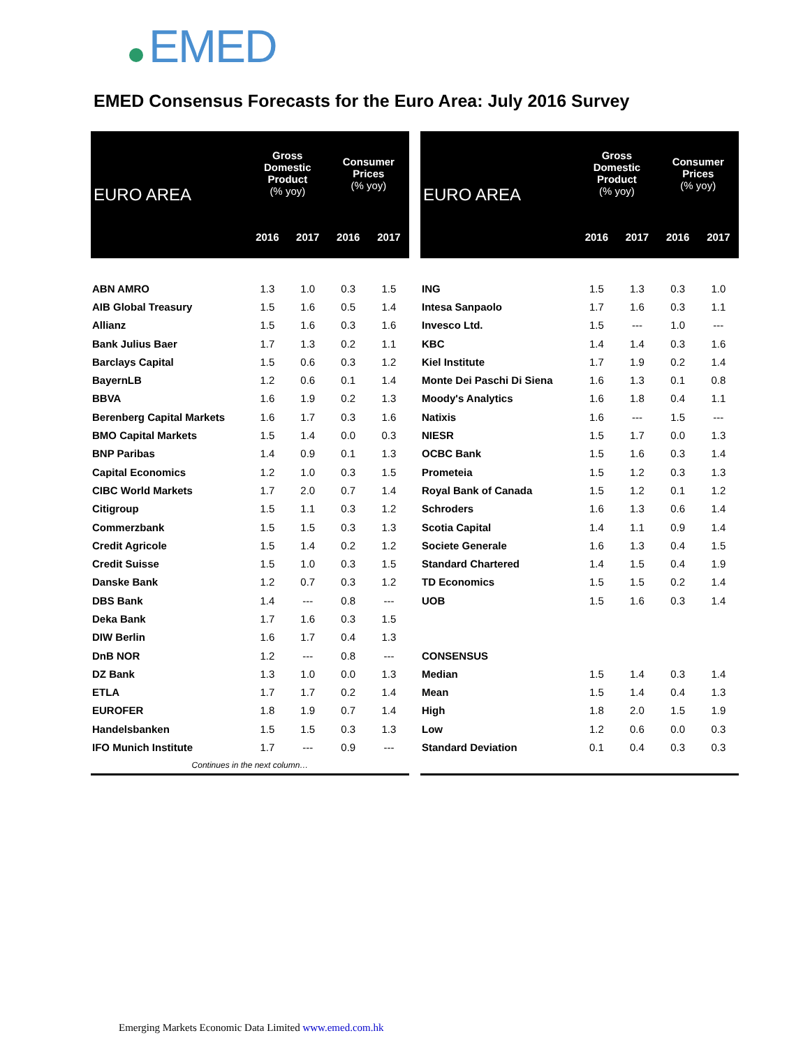EMED
EMED Consensus Forecasts for the Euro Area: July 2016 Survey
| EURO AREA | Gross Domestic Product (% yoy) | | Consumer Prices (% yoy) | |
| --- | --- | --- | --- | --- |
| | 2016 | 2017 | 2016 | 2017 |
| ABN AMRO | 1.3 | 1.0 | 0.3 | 1.5 |
| AIB Global Treasury | 1.5 | 1.6 | 0.5 | 1.4 |
| Allianz | 1.5 | 1.6 | 0.3 | 1.6 |
| Bank Julius Baer | 1.7 | 1.3 | 0.2 | 1.1 |
| Barclays Capital | 1.5 | 0.6 | 0.3 | 1.2 |
| BayernLB | 1.2 | 0.6 | 0.1 | 1.4 |
| BBVA | 1.6 | 1.9 | 0.2 | 1.3 |
| Berenberg Capital Markets | 1.6 | 1.7 | 0.3 | 1.6 |
| BMO Capital Markets | 1.5 | 1.4 | 0.0 | 0.3 |
| BNP Paribas | 1.4 | 0.9 | 0.1 | 1.3 |
| Capital Economics | 1.2 | 1.0 | 0.3 | 1.5 |
| CIBC World Markets | 1.7 | 2.0 | 0.7 | 1.4 |
| Citigroup | 1.5 | 1.1 | 0.3 | 1.2 |
| Commerzbank | 1.5 | 1.5 | 0.3 | 1.3 |
| Credit Agricole | 1.5 | 1.4 | 0.2 | 1.2 |
| Credit Suisse | 1.5 | 1.0 | 0.3 | 1.5 |
| Danske Bank | 1.2 | 0.7 | 0.3 | 1.2 |
| DBS Bank | 1.4 | --- | 0.8 | --- |
| Deka Bank | 1.7 | 1.6 | 0.3 | 1.5 |
| DIW Berlin | 1.6 | 1.7 | 0.4 | 1.3 |
| DnB NOR | 1.2 | --- | 0.8 | --- |
| DZ Bank | 1.3 | 1.0 | 0.0 | 1.3 |
| ETLA | 1.7 | 1.7 | 0.2 | 1.4 |
| EUROFER | 1.8 | 1.9 | 0.7 | 1.4 |
| Handelsbanken | 1.5 | 1.5 | 0.3 | 1.3 |
| IFO Munich Institute | 1.7 | --- | 0.9 | --- |
| Continues in the next column… | | | | |
| EURO AREA | Gross Domestic Product (% yoy) | | Consumer Prices (% yoy) | |
| --- | --- | --- | --- | --- |
| | 2016 | 2017 | 2016 | 2017 |
| ING | 1.5 | 1.3 | 0.3 | 1.0 |
| Intesa Sanpaolo | 1.7 | 1.6 | 0.3 | 1.1 |
| Invesco Ltd. | 1.5 | --- | 1.0 | --- |
| KBC | 1.4 | 1.4 | 0.3 | 1.6 |
| Kiel Institute | 1.7 | 1.9 | 0.2 | 1.4 |
| Monte Dei Paschi Di Siena | 1.6 | 1.3 | 0.1 | 0.8 |
| Moody's Analytics | 1.6 | 1.8 | 0.4 | 1.1 |
| Natixis | 1.6 | --- | 1.5 | --- |
| NIESR | 1.5 | 1.7 | 0.0 | 1.3 |
| OCBC Bank | 1.5 | 1.6 | 0.3 | 1.4 |
| Prometeia | 1.5 | 1.2 | 0.3 | 1.3 |
| Royal Bank of Canada | 1.5 | 1.2 | 0.1 | 1.2 |
| Schroders | 1.6 | 1.3 | 0.6 | 1.4 |
| Scotia Capital | 1.4 | 1.1 | 0.9 | 1.4 |
| Societe Generale | 1.6 | 1.3 | 0.4 | 1.5 |
| Standard Chartered | 1.4 | 1.5 | 0.4 | 1.9 |
| TD Economics | 1.5 | 1.5 | 0.2 | 1.4 |
| UOB | 1.5 | 1.6 | 0.3 | 1.4 |
| CONSENSUS | | | | |
| Median | 1.5 | 1.4 | 0.3 | 1.4 |
| Mean | 1.5 | 1.4 | 0.4 | 1.3 |
| High | 1.8 | 2.0 | 1.5 | 1.9 |
| Low | 1.2 | 0.6 | 0.0 | 0.3 |
| Standard Deviation | 0.1 | 0.4 | 0.3 | 0.3 |
Emerging Markets Economic Data Limited www.emed.com.hk